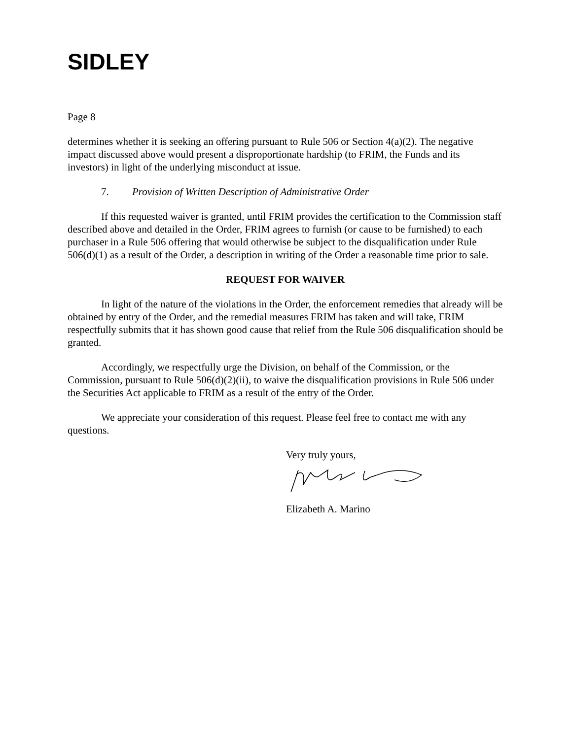SIDLEY
Page 8
determines whether it is seeking an offering pursuant to Rule 506 or Section 4(a)(2). The negative impact discussed above would present a disproportionate hardship (to FRIM, the Funds and its investors) in light of the underlying misconduct at issue.
7. Provision of Written Description of Administrative Order
If this requested waiver is granted, until FRIM provides the certification to the Commission staff described above and detailed in the Order, FRIM agrees to furnish (or cause to be furnished) to each purchaser in a Rule 506 offering that would otherwise be subject to the disqualification under Rule 506(d)(1) as a result of the Order, a description in writing of the Order a reasonable time prior to sale.
REQUEST FOR WAIVER
In light of the nature of the violations in the Order, the enforcement remedies that already will be obtained by entry of the Order, and the remedial measures FRIM has taken and will take, FRIM respectfully submits that it has shown good cause that relief from the Rule 506 disqualification should be granted.
Accordingly, we respectfully urge the Division, on behalf of the Commission, or the Commission, pursuant to Rule 506(d)(2)(ii), to waive the disqualification provisions in Rule 506 under the Securities Act applicable to FRIM as a result of the entry of the Order.
We appreciate your consideration of this request. Please feel free to contact me with any questions.
Very truly yours,
Elizabeth A. Marino